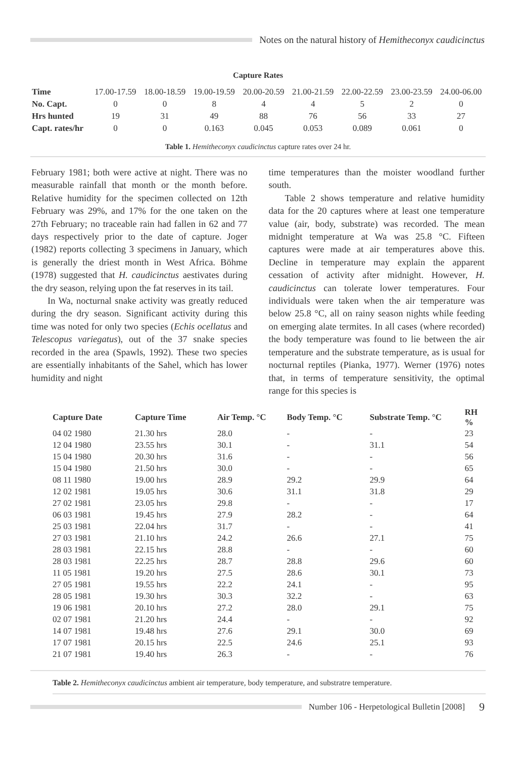Notes on the natural history of Hemitheconyx caudicinctus
Capture Rates
| Time | 17.00-17.59 | 18.00-18.59 | 19.00-19.59 | 20.00-20.59 | 21.00-21.59 | 22.00-22.59 | 23.00-23.59 | 24.00-06.00 |
| No. Capt. | 0 | 0 | 8 | 4 | 4 | 5 | 2 | 0 |
| Hrs hunted | 19 | 31 | 49 | 88 | 76 | 56 | 33 | 27 |
| Capt. rates/hr | 0 | 0 | 0.163 | 0.045 | 0.053 | 0.089 | 0.061 | 0 |
Table 1. Hemitheconyx caudicinctus capture rates over 24 hr.
February 1981; both were active at night. There was no measurable rainfall that month or the month before. Relative humidity for the specimen collected on 12th February was 29%, and 17% for the one taken on the 27th February; no traceable rain had fallen in 62 and 77 days respectively prior to the date of capture. Joger (1982) reports collecting 3 specimens in January, which is generally the driest month in West Africa. Böhme (1978) suggested that H. caudicinctus aestivates during the dry season, relying upon the fat reserves in its tail.
In Wa, nocturnal snake activity was greatly reduced during the dry season. Significant activity during this time was noted for only two species (Echis ocellatus and Telescopus variegatus), out of the 37 snake species recorded in the area (Spawls, 1992). These two species are essentially inhabitants of the Sahel, which has lower humidity and night
time temperatures than the moister woodland further south.
Table 2 shows temperature and relative humidity data for the 20 captures where at least one temperature value (air, body, substrate) was recorded. The mean midnight temperature at Wa was 25.8 °C. Fifteen captures were made at air temperatures above this. Decline in temperature may explain the apparent cessation of activity after midnight. However, H. caudicinctus can tolerate lower temperatures. Four individuals were taken when the air temperature was below 25.8 °C, all on rainy season nights while feeding on emerging alate termites. In all cases (where recorded) the body temperature was found to lie between the air temperature and the substrate temperature, as is usual for nocturnal reptiles (Pianka, 1977). Werner (1976) notes that, in terms of temperature sensitivity, the optimal range for this species is
| Capture Date | Capture Time | Air Temp. °C | Body Temp. °C | Substrate Temp. °C | RH % |
| --- | --- | --- | --- | --- | --- |
| 04 02 1980 | 21.30 hrs | 28.0 | - | - | 23 |
| 12 04 1980 | 23.55 hrs | 30.1 | - | 31.1 | 54 |
| 15 04 1980 | 20.30 hrs | 31.6 | - | - | 56 |
| 15 04 1980 | 21.50 hrs | 30.0 | - | - | 65 |
| 08 11 1980 | 19.00 hrs | 28.9 | 29.2 | 29.9 | 64 |
| 12 02 1981 | 19.05 hrs | 30.6 | 31.1 | 31.8 | 29 |
| 27 02 1981 | 23.05 hrs | 29.8 | - | - | 17 |
| 06 03 1981 | 19.45 hrs | 27.9 | 28.2 | - | 64 |
| 25 03 1981 | 22.04 hrs | 31.7 | - | - | 41 |
| 27 03 1981 | 21.10 hrs | 24.2 | 26.6 | 27.1 | 75 |
| 28 03 1981 | 22.15 hrs | 28.8 | - | - | 60 |
| 28 03 1981 | 22.25 hrs | 28.7 | 28.8 | 29.6 | 60 |
| 11 05 1981 | 19.20 hrs | 27.5 | 28.6 | 30.1 | 73 |
| 27 05 1981 | 19.55 hrs | 22.2 | 24.1 | - | 95 |
| 28 05 1981 | 19.30 hrs | 30.3 | 32.2 | - | 63 |
| 19 06 1981 | 20.10 hrs | 27.2 | 28.0 | 29.1 | 75 |
| 02 07 1981 | 21.20 hrs | 24.4 | - | - | 92 |
| 14 07 1981 | 19.48 hrs | 27.6 | 29.1 | 30.0 | 69 |
| 17 07 1981 | 20.15 hrs | 22.5 | 24.6 | 25.1 | 93 |
| 21 07 1981 | 19.40 hrs | 26.3 | - | - | 76 |
Table 2. Hemitheconyx caudicinctus ambient air temperature, body temperature, and substratre temperature.
Number 106 - Herpetological Bulletin [2008] 9